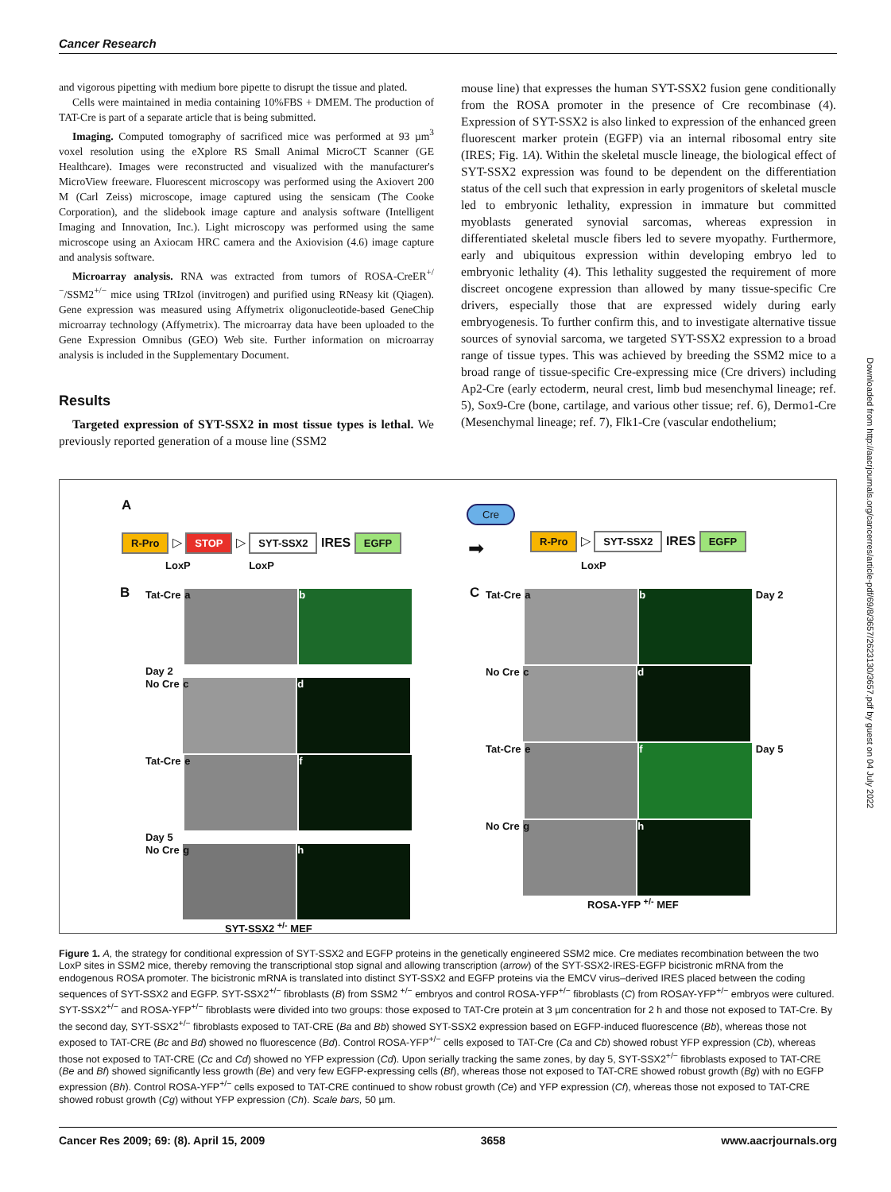Cancer Research
and vigorous pipetting with medium bore pipette to disrupt the tissue and plated.
Cells were maintained in media containing 10%FBS + DMEM. The production of TAT-Cre is part of a separate article that is being submitted.
Imaging. Computed tomography of sacrificed mice was performed at 93 µm<sup>3</sup> voxel resolution using the eXplore RS Small Animal MicroCT Scanner (GE Healthcare). Images were reconstructed and visualized with the manufacturer's MicroView freeware. Fluorescent microscopy was performed using the Axiovert 200 M (Carl Zeiss) microscope, image captured using the sensicam (The Cooke Corporation), and the slidebook image capture and analysis software (Intelligent Imaging and Innovation, Inc.). Light microscopy was performed using the same microscope using an Axiocam HRC camera and the Axiovision (4.6) image capture and analysis software.
Microarray analysis. RNA was extracted from tumors of ROSA-CreER<sup>+/−</sup>/SSM2<sup>+/−</sup> mice using TRIzol (invitrogen) and purified using RNeasy kit (Qiagen). Gene expression was measured using Affymetrix oligonucleotide-based GeneChip microarray technology (Affymetrix). The microarray data have been uploaded to the Gene Expression Omnibus (GEO) Web site. Further information on microarray analysis is included in the Supplementary Document.
Results
Targeted expression of SYT-SSX2 in most tissue types is lethal. We previously reported generation of a mouse line (SSM2
mouse line) that expresses the human SYT-SSX2 fusion gene conditionally from the ROSA promoter in the presence of Cre recombinase (4). Expression of SYT-SSX2 is also linked to expression of the enhanced green fluorescent marker protein (EGFP) via an internal ribosomal entry site (IRES; Fig. 1A). Within the skeletal muscle lineage, the biological effect of SYT-SSX2 expression was found to be dependent on the differentiation status of the cell such that expression in early progenitors of skeletal muscle led to embryonic lethality, expression in immature but committed myoblasts generated synovial sarcomas, whereas expression in differentiated skeletal muscle fibers led to severe myopathy. Furthermore, early and ubiquitous expression within developing embryo led to embryonic lethality (4). This lethality suggested the requirement of more discreet oncogene expression than allowed by many tissue-specific Cre drivers, especially those that are expressed widely during early embryogenesis. To further confirm this, and to investigate alternative tissue sources of synovial sarcoma, we targeted SYT-SSX2 expression to a broad range of tissue types. This was achieved by breeding the SSM2 mice to a broad range of tissue-specific Cre-expressing mice (Cre drivers) including Ap2-Cre (early ectoderm, neural crest, limb bud mesenchymal lineage; ref. 5), Sox9-Cre (bone, cartilage, and various other tissue; ref. 6), Dermo1-Cre (Mesenchymal lineage; ref. 7), Flk1-Cre (vascular endothelium;
A
R-Pro ▷ STOP ▷ SYT-SSX2 IRES EGFP
LoxP LoxP
Cre
➡ R-Pro ▷ SYT-SSX2 IRES EGFP
LoxP
B C
Tat-Cre a b Day 2
No Cre c d
Tat-Cre e f Day 5
No Cre g h
SYT-SSX2 <sup>+/-</sup> MEF
Tat-Cre a b Day 2
No Cre c d
Tat-Cre e f Day 5
No Cre g h
ROSA-YFP <sup>+/-</sup> MEF
Downloaded from http://aacrjournals.org/cancerres/article-pdf/69/8/3657/2623130/3657.pdf by guest on 04 July 2022
Figure 1. A, the strategy for conditional expression of SYT-SSX2 and EGFP proteins in the genetically engineered SSM2 mice. Cre mediates recombination between the two LoxP sites in SSM2 mice, thereby removing the transcriptional stop signal and allowing transcription (arrow) of the SYT-SSX2-IRES-EGFP bicistronic mRNA from the endogenous ROSA promoter. The bicistronic mRNA is translated into distinct SYT-SSX2 and EGFP proteins via the EMCV virus–derived IRES placed between the coding sequences of SYT-SSX2 and EGFP. SYT-SSX2<sup>+/−</sup> fibroblasts (B) from SSM2 <sup>+/−</sup> embryos and control ROSA-YFP<sup>+/−</sup> fibroblasts (C) from ROSAY-YFP<sup>+/−</sup> embryos were cultured. SYT-SSX2<sup>+/−</sup> and ROSA-YFP<sup>+/−</sup> fibroblasts were divided into two groups: those exposed to TAT-Cre protein at 3 µm concentration for 2 h and those not exposed to TAT-Cre. By the second day, SYT-SSX2<sup>+/−</sup> fibroblasts exposed to TAT-CRE (Ba and Bb) showed SYT-SSX2 expression based on EGFP-induced fluorescence (Bb), whereas those not exposed to TAT-CRE (Bc and Bd) showed no fluorescence (Bd). Control ROSA-YFP<sup>+/−</sup> cells exposed to TAT-Cre (Ca and Cb) showed robust YFP expression (Cb), whereas those not exposed to TAT-CRE (Cc and Cd) showed no YFP expression (Cd). Upon serially tracking the same zones, by day 5, SYT-SSX2<sup>+/−</sup> fibroblasts exposed to TAT-CRE (Be and Bf) showed significantly less growth (Be) and very few EGFP-expressing cells (Bf), whereas those not exposed to TAT-CRE showed robust growth (Bg) with no EGFP expression (Bh). Control ROSA-YFP<sup>+/−</sup> cells exposed to TAT-CRE continued to show robust growth (Ce) and YFP expression (Cf), whereas those not exposed to TAT-CRE showed robust growth (Cg) without YFP expression (Ch). Scale bars, 50 µm.
Cancer Res 2009; 69: (8). April 15, 2009 3658 www.aacrjournals.org